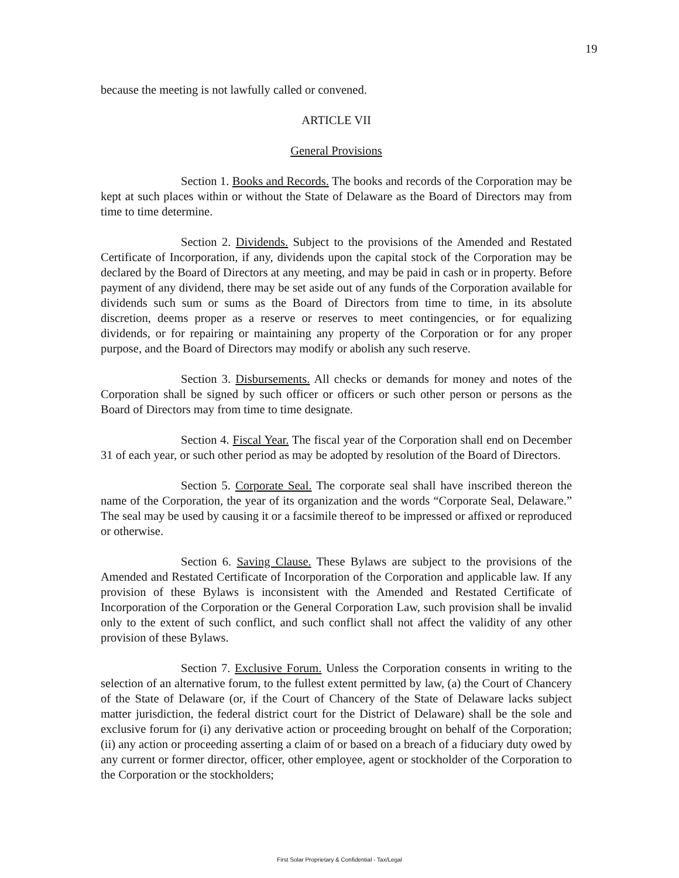19
because the meeting is not lawfully called or convened.
ARTICLE VII
General Provisions
Section 1. Books and Records. The books and records of the Corporation may be kept at such places within or without the State of Delaware as the Board of Directors may from time to time determine.
Section 2. Dividends. Subject to the provisions of the Amended and Restated Certificate of Incorporation, if any, dividends upon the capital stock of the Corporation may be declared by the Board of Directors at any meeting, and may be paid in cash or in property. Before payment of any dividend, there may be set aside out of any funds of the Corporation available for dividends such sum or sums as the Board of Directors from time to time, in its absolute discretion, deems proper as a reserve or reserves to meet contingencies, or for equalizing dividends, or for repairing or maintaining any property of the Corporation or for any proper purpose, and the Board of Directors may modify or abolish any such reserve.
Section 3. Disbursements. All checks or demands for money and notes of the Corporation shall be signed by such officer or officers or such other person or persons as the Board of Directors may from time to time designate.
Section 4. Fiscal Year. The fiscal year of the Corporation shall end on December 31 of each year, or such other period as may be adopted by resolution of the Board of Directors.
Section 5. Corporate Seal. The corporate seal shall have inscribed thereon the name of the Corporation, the year of its organization and the words “Corporate Seal, Delaware.” The seal may be used by causing it or a facsimile thereof to be impressed or affixed or reproduced or otherwise.
Section 6. Saving Clause. These Bylaws are subject to the provisions of the Amended and Restated Certificate of Incorporation of the Corporation and applicable law. If any provision of these Bylaws is inconsistent with the Amended and Restated Certificate of Incorporation of the Corporation or the General Corporation Law, such provision shall be invalid only to the extent of such conflict, and such conflict shall not affect the validity of any other provision of these Bylaws.
Section 7. Exclusive Forum. Unless the Corporation consents in writing to the selection of an alternative forum, to the fullest extent permitted by law, (a) the Court of Chancery of the State of Delaware (or, if the Court of Chancery of the State of Delaware lacks subject matter jurisdiction, the federal district court for the District of Delaware) shall be the sole and exclusive forum for (i) any derivative action or proceeding brought on behalf of the Corporation; (ii) any action or proceeding asserting a claim of or based on a breach of a fiduciary duty owed by any current or former director, officer, other employee, agent or stockholder of the Corporation to the Corporation or the stockholders;
First Solar Proprietary & Confidential - Tax/Legal